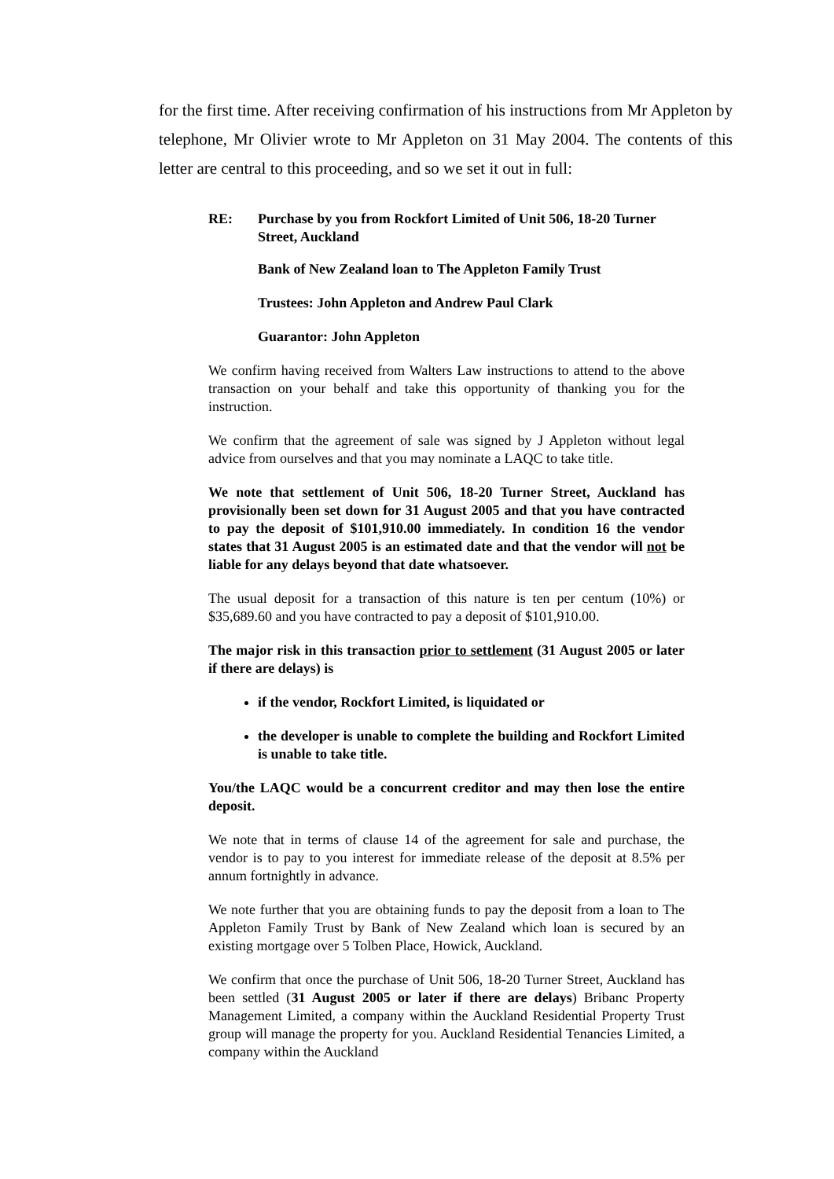for the first time. After receiving confirmation of his instructions from Mr Appleton by telephone, Mr Olivier wrote to Mr Appleton on 31 May 2004. The contents of this letter are central to this proceeding, and so we set it out in full:
RE: Purchase by you from Rockfort Limited of Unit 506, 18-20 Turner Street, Auckland
Bank of New Zealand loan to The Appleton Family Trust
Trustees: John Appleton and Andrew Paul Clark
Guarantor: John Appleton
We confirm having received from Walters Law instructions to attend to the above transaction on your behalf and take this opportunity of thanking you for the instruction.
We confirm that the agreement of sale was signed by J Appleton without legal advice from ourselves and that you may nominate a LAQC to take title.
We note that settlement of Unit 506, 18-20 Turner Street, Auckland has provisionally been set down for 31 August 2005 and that you have contracted to pay the deposit of $101,910.00 immediately. In condition 16 the vendor states that 31 August 2005 is an estimated date and that the vendor will not be liable for any delays beyond that date whatsoever.
The usual deposit for a transaction of this nature is ten per centum (10%) or $35,689.60 and you have contracted to pay a deposit of $101,910.00.
The major risk in this transaction prior to settlement (31 August 2005 or later if there are delays) is
if the vendor, Rockfort Limited, is liquidated or
the developer is unable to complete the building and Rockfort Limited is unable to take title.
You/the LAQC would be a concurrent creditor and may then lose the entire deposit.
We note that in terms of clause 14 of the agreement for sale and purchase, the vendor is to pay to you interest for immediate release of the deposit at 8.5% per annum fortnightly in advance.
We note further that you are obtaining funds to pay the deposit from a loan to The Appleton Family Trust by Bank of New Zealand which loan is secured by an existing mortgage over 5 Tolben Place, Howick, Auckland.
We confirm that once the purchase of Unit 506, 18-20 Turner Street, Auckland has been settled (31 August 2005 or later if there are delays) Bribanc Property Management Limited, a company within the Auckland Residential Property Trust group will manage the property for you. Auckland Residential Tenancies Limited, a company within the Auckland